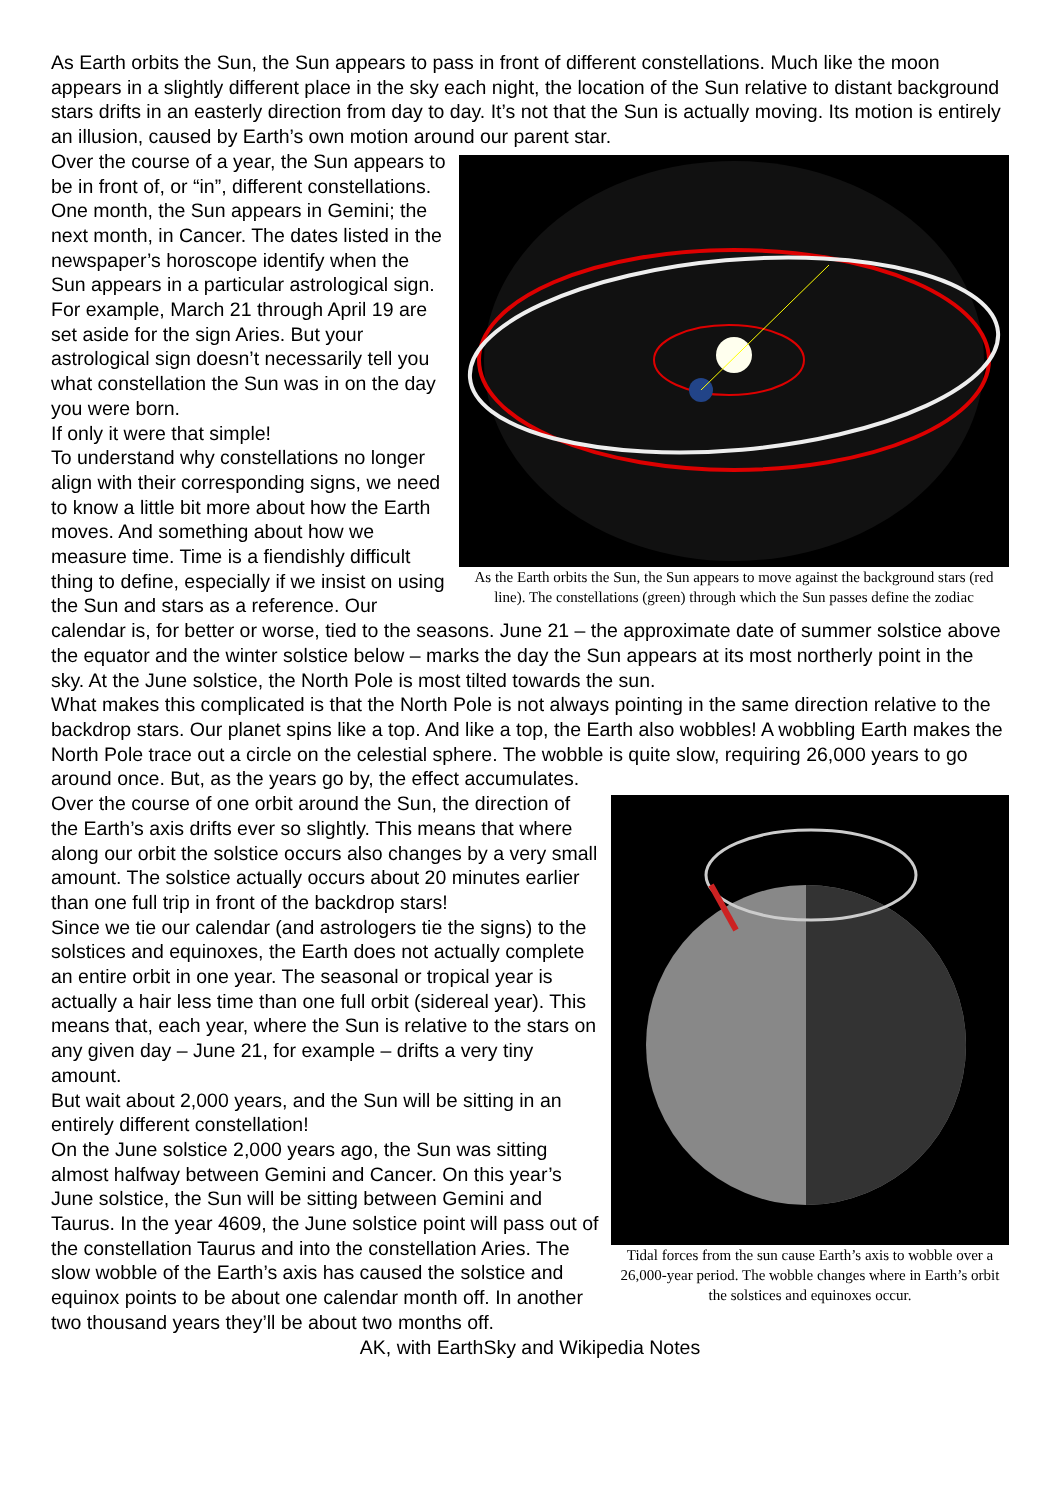As Earth orbits the Sun, the Sun appears to pass in front of different constellations. Much like the moon appears in a slightly different place in the sky each night, the location of the Sun relative to distant background stars drifts in an easterly direction from day to day. It’s not that the Sun is actually moving. Its motion is entirely an illusion, caused by Earth’s own motion around our parent star.
As the Earth orbits the Sun, the Sun appears to move against the background stars (red line). The constellations (green) through which the Sun passes define the zodiac
Over the course of a year, the Sun appears to be in front of, or “in”, different constellations. One month, the Sun appears in Gemini; the next month, in Cancer. The dates listed in the newspaper’s horoscope identify when the Sun appears in a particular astrological sign. For example, March 21 through April 19 are set aside for the sign Aries. But your astrological sign doesn’t necessarily tell you what constellation the Sun was in on the day you were born.
If only it were that simple!
To understand why constellations no longer align with their corresponding signs, we need to know a little bit more about how the Earth moves. And something about how we measure time. Time is a fiendishly difficult thing to define, especially if we insist on using the Sun and stars as a reference. Our calendar is, for better or worse, tied to the seasons. June 21 – the approximate date of summer solstice above the equator and the winter solstice below – marks the day the Sun appears at its most northerly point in the sky. At the June solstice, the North Pole is most tilted towards the sun.
What makes this complicated is that the North Pole is not always pointing in the same direction relative to the backdrop stars. Our planet spins like a top. And like a top, the Earth also wobbles! A wobbling Earth makes the North Pole trace out a circle on the celestial sphere. The wobble is quite slow, requiring 26,000 years to go around once. But, as the years go by, the effect accumulates.
Tidal forces from the sun cause Earth’s axis to wobble over a 26,000-year period. The wobble changes where in Earth’s orbit the solstices and equinoxes occur.
Over the course of one orbit around the Sun, the direction of the Earth’s axis drifts ever so slightly. This means that where along our orbit the solstice occurs also changes by a very small amount. The solstice actually occurs about 20 minutes earlier than one full trip in front of the backdrop stars!
Since we tie our calendar (and astrologers tie the signs) to the solstices and equinoxes, the Earth does not actually complete an entire orbit in one year. The seasonal or tropical year is actually a hair less time than one full orbit (sidereal year). This means that, each year, where the Sun is relative to the stars on any given day – June 21, for example – drifts a very tiny amount.
But wait about 2,000 years, and the Sun will be sitting in an entirely different constellation!
On the June solstice 2,000 years ago, the Sun was sitting almost halfway between Gemini and Cancer. On this year’s June solstice, the Sun will be sitting between Gemini and Taurus. In the year 4609, the June solstice point will pass out of the constellation Taurus and into the constellation Aries. The slow wobble of the Earth’s axis has caused the solstice and equinox points to be about one calendar month off. In another two thousand years they’ll be about two months off.
AK, with EarthSky and Wikipedia Notes